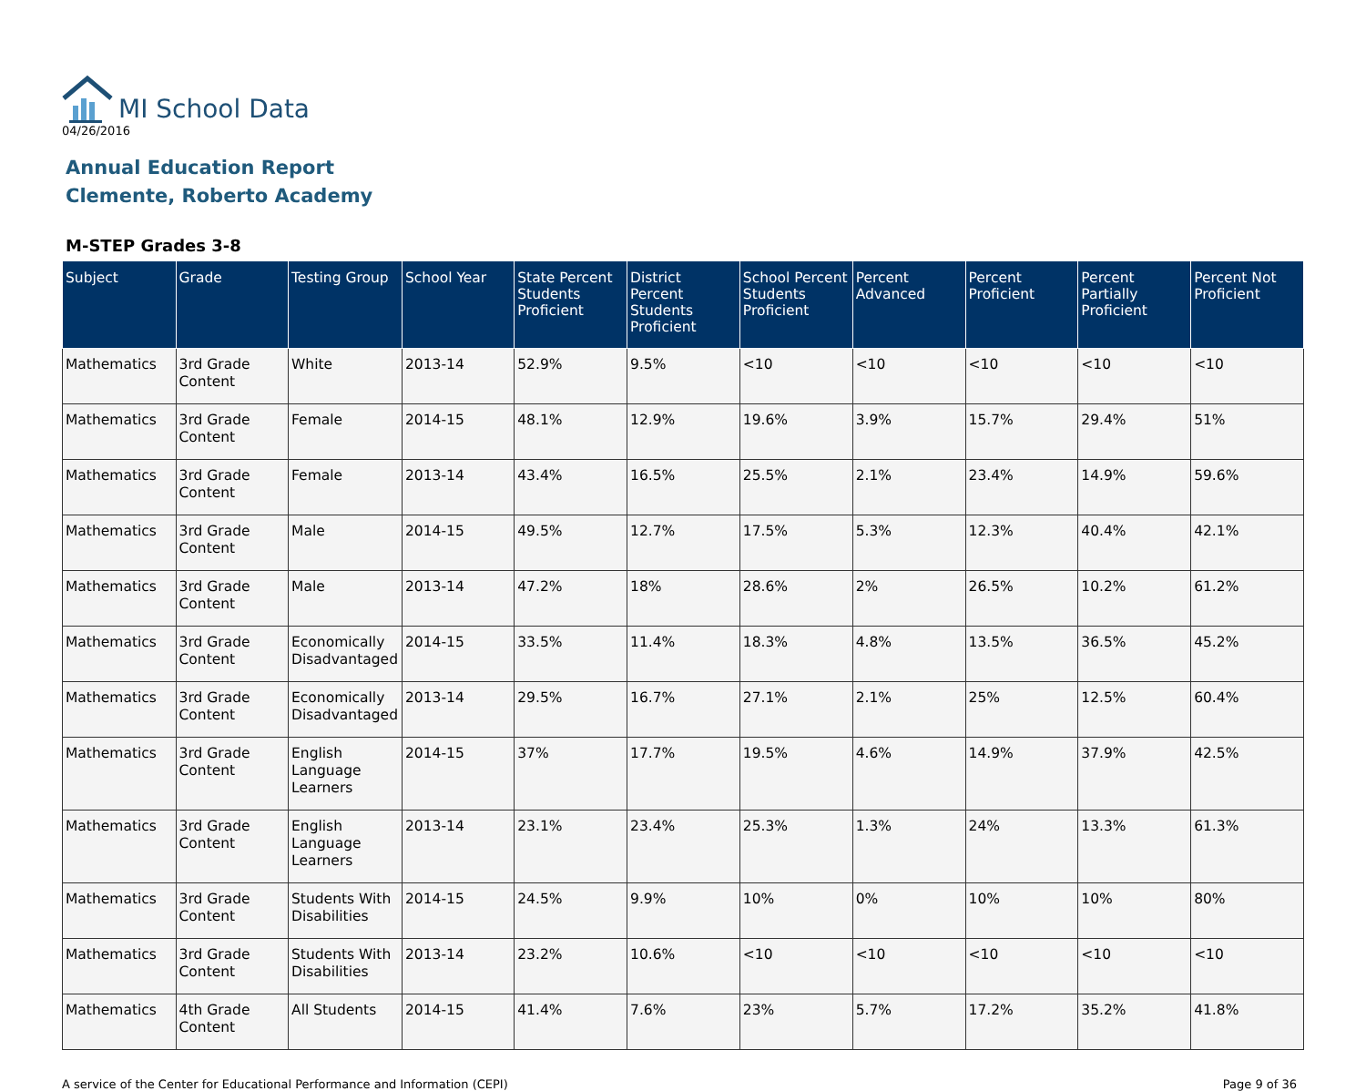MI School Data
04/26/2016
Annual Education Report
Clemente, Roberto Academy
M-STEP Grades 3-8
| Subject | Grade | Testing Group | School Year | State Percent Students Proficient | District Percent Students Proficient | School Percent Students Proficient | Percent Advanced | Percent Proficient | Percent Partially Proficient | Percent Not Proficient |
| --- | --- | --- | --- | --- | --- | --- | --- | --- | --- | --- |
| Mathematics | 3rd Grade Content | White | 2013-14 | 52.9% | 9.5% | <10 | <10 | <10 | <10 | <10 |
| Mathematics | 3rd Grade Content | Female | 2014-15 | 48.1% | 12.9% | 19.6% | 3.9% | 15.7% | 29.4% | 51% |
| Mathematics | 3rd Grade Content | Female | 2013-14 | 43.4% | 16.5% | 25.5% | 2.1% | 23.4% | 14.9% | 59.6% |
| Mathematics | 3rd Grade Content | Male | 2014-15 | 49.5% | 12.7% | 17.5% | 5.3% | 12.3% | 40.4% | 42.1% |
| Mathematics | 3rd Grade Content | Male | 2013-14 | 47.2% | 18% | 28.6% | 2% | 26.5% | 10.2% | 61.2% |
| Mathematics | 3rd Grade Content | Economically Disadvantaged | 2014-15 | 33.5% | 11.4% | 18.3% | 4.8% | 13.5% | 36.5% | 45.2% |
| Mathematics | 3rd Grade Content | Economically Disadvantaged | 2013-14 | 29.5% | 16.7% | 27.1% | 2.1% | 25% | 12.5% | 60.4% |
| Mathematics | 3rd Grade Content | English Language Learners | 2014-15 | 37% | 17.7% | 19.5% | 4.6% | 14.9% | 37.9% | 42.5% |
| Mathematics | 3rd Grade Content | English Language Learners | 2013-14 | 23.1% | 23.4% | 25.3% | 1.3% | 24% | 13.3% | 61.3% |
| Mathematics | 3rd Grade Content | Students With Disabilities | 2014-15 | 24.5% | 9.9% | 10% | 0% | 10% | 10% | 80% |
| Mathematics | 3rd Grade Content | Students With Disabilities | 2013-14 | 23.2% | 10.6% | <10 | <10 | <10 | <10 | <10 |
| Mathematics | 4th Grade Content | All Students | 2014-15 | 41.4% | 7.6% | 23% | 5.7% | 17.2% | 35.2% | 41.8% |
A service of the Center for Educational Performance and Information (CEPI) Page 9 of 36